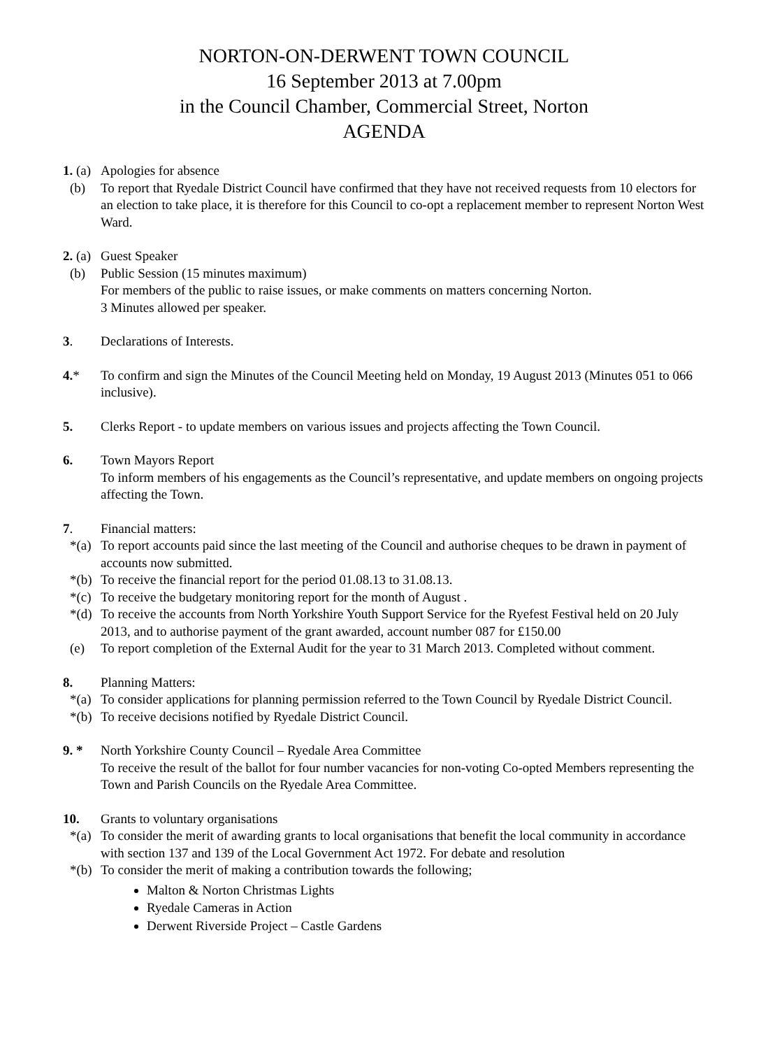NORTON-ON-DERWENT TOWN COUNCIL
16 September 2013 at 7.00pm
in the Council Chamber, Commercial Street, Norton
AGENDA
1. (a) Apologies for absence
(b) To report that Ryedale District Council have confirmed that they have not received requests from 10 electors for an election to take place, it is therefore for this Council to co-opt a replacement member to represent Norton West Ward.
2. (a) Guest Speaker
(b) Public Session (15 minutes maximum)
For members of the public to raise issues, or make comments on matters concerning Norton.
3 Minutes allowed per speaker.
3. Declarations of Interests.
4.* To confirm and sign the Minutes of the Council Meeting held on Monday, 19 August 2013 (Minutes 051 to 066 inclusive).
5. Clerks Report - to update members on various issues and projects affecting the Town Council.
6. Town Mayors Report
To inform members of his engagements as the Council’s representative, and update members on ongoing projects affecting the Town.
7. Financial matters:
*(a) To report accounts paid since the last meeting of the Council and authorise cheques to be drawn in payment of accounts now submitted.
*(b) To receive the financial report for the period 01.08.13 to 31.08.13.
*(c) To receive the budgetary monitoring report for the month of August .
*(d) To receive the accounts from North Yorkshire Youth Support Service for the Ryefest Festival held on 20 July 2013, and to authorise payment of the grant awarded, account number 087 for £150.00
(e) To report completion of the External Audit for the year to 31 March 2013. Completed without comment.
8. Planning Matters:
*(a) To consider applications for planning permission referred to the Town Council by Ryedale District Council.
*(b) To receive decisions notified by Ryedale District Council.
9. * North Yorkshire County Council – Ryedale Area Committee
To receive the result of the ballot for four number vacancies for non-voting Co-opted Members representing the Town and Parish Councils on the Ryedale Area Committee.
10. Grants to voluntary organisations
*(a) To consider the merit of awarding grants to local organisations that benefit the local community in accordance with section 137 and 139 of the Local Government Act 1972. For debate and resolution
*(b) To consider the merit of making a contribution towards the following;
Malton & Norton Christmas Lights
Ryedale Cameras in Action
Derwent Riverside Project – Castle Gardens